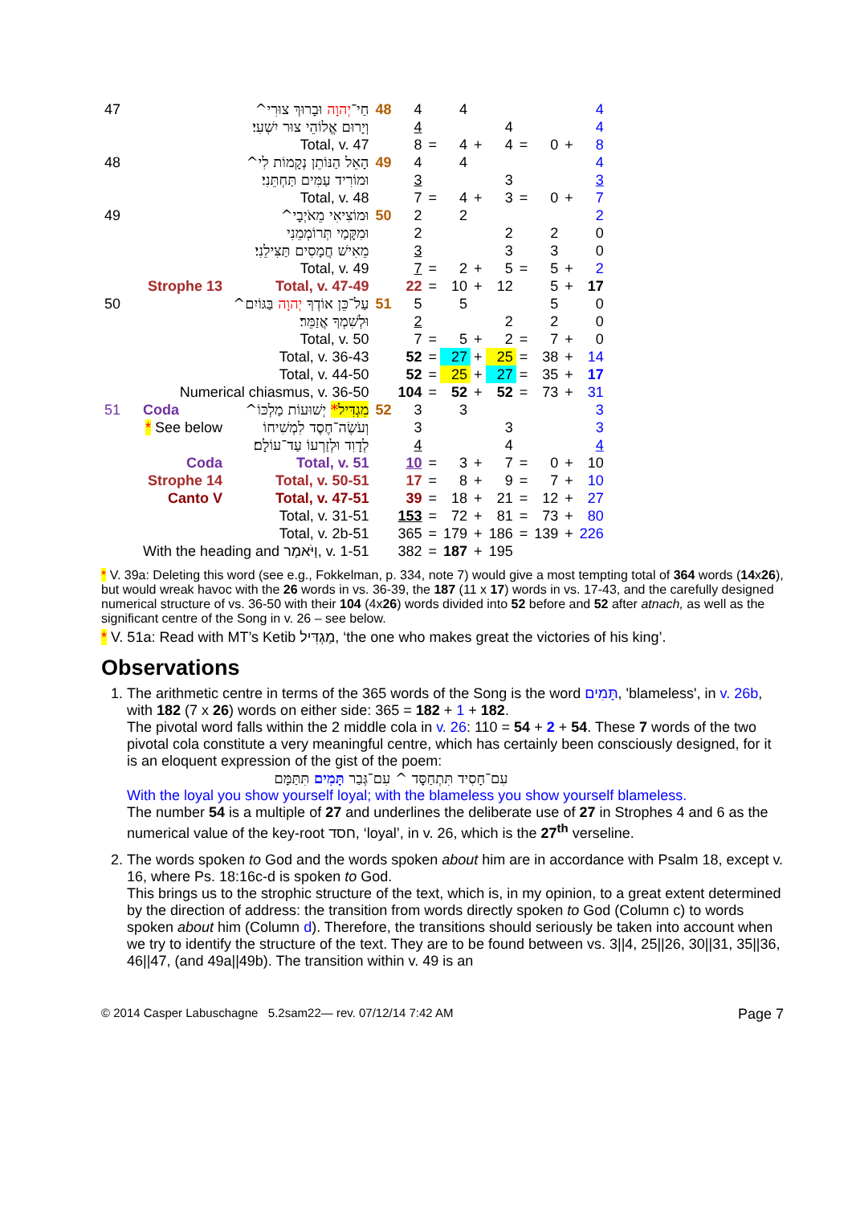| 47 | | חַי־ יְהוָה וּבָרוּךְ צוּרִי^ | 48 | 4 | | 4 | | | | | | 4 |
| | | וְיָרוּם אֱלוֹהֵי צוּר יִשְׁעִי׃ | | 4 | | | | 4 | | | | 4 |
| | | Total, v. 47 | | 8 | = | 4 | + | 4 | = | 0 | + | 8 |
| 48 | | הָאֵל הַנּוֹתֵן נְקָמוֹת לִי^ | 49 | 4 | | 4 | | | | | | 4 |
| | | וּמוֹרִיד עַמִּים תַּחְתֵּנִי׃ | | 3 | | | | 3 | | | | 3 |
| | | Total, v. 48 | | 7 | = | 4 | + | 3 | = | 0 | + | 7 |
| 49 | | וּמוֹצִיאִי מֵאֹיְבָי^ | 50 | 2 | | 2 | | | | | | 2 |
| | | וּמִקָּמַי תְּרוֹמְמֵנִי | | 2 | | | | 2 | | 2 | | 0 |
| | | מֵאִישׁ חֲמָסִים תַּצִּילֵנִי׃ | | 3 | | | | 3 | | 3 | | 0 |
| | | Total, v. 49 | | 7 | = | 2 | + | 5 | = | 5 | + | 2 |
| | Strophe 13 | Total, v. 47-49 | | 22 | = | 10 | + | 12 | | 5 | + | 17 |
| 50 | | עַל־כֵּן אוֹדְךָ יְהוָה בַּגּוֹיִם^ | 51 | 5 | | 5 | | | | 5 | | 0 |
| | | וּלְשִׁמְךָ אֲזַמֵּר׃ | | 2 | | | | 2 | | 2 | | 0 |
| | | Total, v. 50 | | 7 | = | 5 | + | 2 | = | 7 | + | 0 |
| | | Total, v. 36-43 | | 52 | = | 27 | + | 25 | = | 38 | + | 14 |
| | | Total, v. 44-50 | | 52 | = | 25 | + | 27 | = | 35 | + | 17 |
| | Numerical chiasmus, v. 36-50 | | | 104 | = | 52 | + | 52 | = | 73 | + | 31 |
| 51 | Coda | מִגְדִּיל * יְשׁוּעוֹת מַלְכּוֹ^ | 52 | 3 | | 3 | | | | | | 3 |
| | * See below | וְעֹשֶׂה־חֶסֶד לִמְשִׁיחוֹ | | 3 | | | | 3 | | | | 3 |
| | | לְדָוִד וּלְזַרְעוֹ עַד־עוֹלָם׃ | | 4 | | | | 4 | | | | 4 |
| | Coda | Total, v. 51 | | 10 | = | 3 | + | 7 | = | 0 | + | 10 |
| | Strophe 14 | Total, v. 50-51 | | 17 | = | 8 | + | 9 | = | 7 | + | 10 |
| | Canto V | Total, v. 47-51 | | 39 | = | 18 | + | 21 | = | 12 | + | 27 |
| | | Total, v. 31-51 | | 153 | = | 72 | + | 81 | = | 73 | + | 80 |
| | | Total, v. 2b-51 | | 365 | = | 179 | + | 186 | = | 139 | + | 226 |
| | With the heading and וַיֹּאמַר, v. 1-51 | | | 382 | = | 187 | + | 195 | | | | |
* V. 39a: Deleting this word (see e.g., Fokkelman, p. 334, note 7) would give a most tempting total of 364 words (14x26), but would wreak havoc with the 26 words in vs. 36-39, the 187 (11 x 17) words in vs. 17-43, and the carefully designed numerical structure of vs. 36-50 with their 104 (4x26) words divided into 52 before and 52 after atnach, as well as the significant centre of the Song in v. 26 – see below.
* V. 51a: Read with MT’s Ketib מַגְדִּיל, ‘the one who makes great the victories of his king’.
Observations
1. The arithmetic centre in terms of the 365 words of the Song is the word תָּמִים, 'blameless', in v. 26b, with 182 (7 x 26) words on either side: 365 = 182 + 1 + 182.
The pivotal word falls within the 2 middle cola in v. 26: 110 = 54 + 2 + 54. These 7 words of the two pivotal cola constitute a very meaningful centre, which has certainly been consciously designed, for it is an eloquent expression of the gist of the poem:
עִם־חָסִיד תִּתְחַסָּד ^ עִם־גְּבַר תָּמִים תִּתַּמָּם
With the loyal you show yourself loyal; with the blameless you show yourself blameless.
The number 54 is a multiple of 27 and underlines the deliberate use of 27 in Strophes 4 and 6 as the numerical value of the key-root חסד, ‘loyal’, in v. 26, which is the 27<sup>th</sup> verseline.
2. The words spoken to God and the words spoken about him are in accordance with Psalm 18, except v. 16, where Ps. 18:16c-d is spoken to God.
This brings us to the strophic structure of the text, which is, in my opinion, to a great extent determined by the direction of address: the transition from words directly spoken to God (Column c) to words spoken about him (Column d). Therefore, the transitions should seriously be taken into account when we try to identify the structure of the text. They are to be found between vs. 3||4, 25||26, 30||31, 35||36, 46||47, (and 49a||49b). The transition within v. 49 is an
© 2014 Casper Labuschagne 5.2sam22— rev. 07/12/14 7:42 AM Page 7